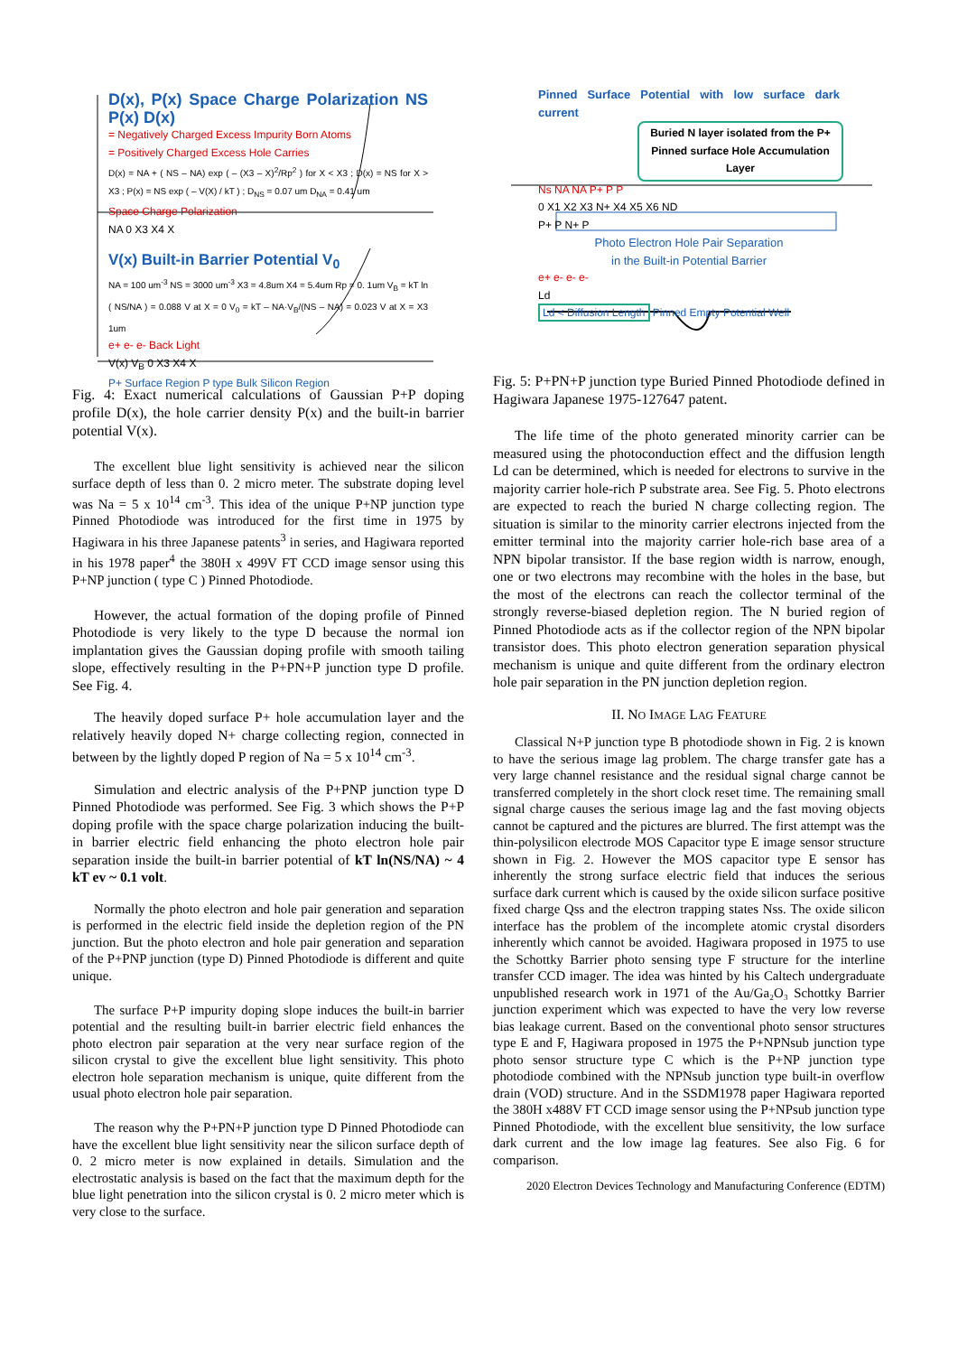D(x), P(x) Space Charge Polarization NS P(x) D(x)
= Negatively Charged Excess Impurity Born Atoms
= Positively Charged Excess Hole Carries
D(x) = NA + ( NS – NA) exp ( – (X3 – X)<sup>2</sup>/Rp<sup>2</sup> ) for X < X3 ; D(x) = NS for X > X3 ; P(x) = NS exp ( – V(X) / kT ) ; D<sub>NS</sub> = 0.07 um D<sub>NA</sub> = 0.41 um
Space Charge Polarization
NA 0 X3 X4 X
V(x) Built-in Barrier Potential V<sub>0</sub>
NA = 100 um<sup>-3</sup> NS = 3000 um<sup>-3</sup> X3 = 4.8um X4 = 5.4um Rp = 0. 1um V<sub>B</sub> = kT ln ( NS/NA ) = 0.088 V at X = 0 V<sub>0</sub> = kT – NA·V<sub>B</sub>/(NS – NA) = 0.023 V at X = X3 1um
e+ e- e- Back Light
V(x) V<sub>B</sub> 0 X3 X4 X
P+ Surface Region P type Bulk Silicon Region
Fig. 4: Exact numerical calculations of Gaussian P+P doping profile D(x), the hole carrier density P(x) and the built-in barrier potential V(x).
The excellent blue light sensitivity is achieved near the silicon surface depth of less than 0. 2 micro meter. The substrate doping level was Na = 5 x 10<sup>14</sup> cm<sup>-3</sup>. This idea of the unique P+NP junction type Pinned Photodiode was introduced for the first time in 1975 by Hagiwara in his three Japanese patents<sup>3</sup> in series, and Hagiwara reported in his 1978 paper<sup>4</sup> the 380H x 499V FT CCD image sensor using this P+NP junction ( type C ) Pinned Photodiode.
However, the actual formation of the doping profile of Pinned Photodiode is very likely to the type D because the normal ion implantation gives the Gaussian doping profile with smooth tailing slope, effectively resulting in the P+PN+P junction type D profile. See Fig. 4.
The heavily doped surface P+ hole accumulation layer and the relatively heavily doped N+ charge collecting region, connected in between by the lightly doped P region of Na = 5 x 10<sup>14</sup> cm<sup>-3</sup>.
Simulation and electric analysis of the P+PNP junction type D Pinned Photodiode was performed. See Fig. 3 which shows the P+P doping profile with the space charge polarization inducing the built-in barrier electric field enhancing the photo electron hole pair separation inside the built-in barrier potential of kT ln(NS/NA) ~ 4 kT ev ~ 0.1 volt.
Normally the photo electron and hole pair generation and separation is performed in the electric field inside the depletion region of the PN junction. But the photo electron and hole pair generation and separation of the P+PNP junction (type D) Pinned Photodiode is different and quite unique.
The surface P+P impurity doping slope induces the built-in barrier potential and the resulting built-in barrier electric field enhances the photo electron pair separation at the very near surface region of the silicon crystal to give the excellent blue light sensitivity. This photo electron hole separation mechanism is unique, quite different from the usual photo electron hole pair separation.
The reason why the P+PN+P junction type D Pinned Photodiode can have the excellent blue light sensitivity near the silicon surface depth of 0. 2 micro meter is now explained in details. Simulation and the electrostatic analysis is based on the fact that the maximum depth for the blue light penetration into the silicon crystal is 0. 2 micro meter which is very close to the surface.
Pinned Surface Potential with low surface dark current
Buried N layer isolated from the P+ Pinned surface Hole Accumulation Layer
Ns NA NA P+ P P
0 X1 X2 X3 N+ X4 X5 X6 ND
P+ P N+ P
Photo Electron Hole Pair Separation
in the Built-in Potential Barrier
e+ e- e- e-
Ld
Ld < Diffusion Length Pinned Empty Potential Well
Fig. 5: P+PN+P junction type Buried Pinned Photodiode defined in Hagiwara Japanese 1975-127647 patent.
The life time of the photo generated minority carrier can be measured using the photoconduction effect and the diffusion length Ld can be determined, which is needed for electrons to survive in the majority carrier hole-rich P substrate area. See Fig. 5. Photo electrons are expected to reach the buried N charge collecting region. The situation is similar to the minority carrier electrons injected from the emitter terminal into the majority carrier hole-rich base area of a NPN bipolar transistor. If the base region width is narrow, enough, one or two electrons may recombine with the holes in the base, but the most of the electrons can reach the collector terminal of the strongly reverse-biased depletion region. The N buried region of Pinned Photodiode acts as if the collector region of the NPN bipolar transistor does. This photo electron generation separation physical mechanism is unique and quite different from the ordinary electron hole pair separation in the PN junction depletion region.
II. NO IMAGE LAG FEATURE
Classical N+P junction type B photodiode shown in Fig. 2 is known to have the serious image lag problem. The charge transfer gate has a very large channel resistance and the residual signal charge cannot be transferred completely in the short clock reset time. The remaining small signal charge causes the serious image lag and the fast moving objects cannot be captured and the pictures are blurred. The first attempt was the thin-polysilicon electrode MOS Capacitor type E image sensor structure shown in Fig. 2. However the MOS capacitor type E sensor has inherently the strong surface electric field that induces the serious surface dark current which is caused by the oxide silicon surface positive fixed charge Qss and the electron trapping states Nss. The oxide silicon interface has the problem of the incomplete atomic crystal disorders inherently which cannot be avoided. Hagiwara proposed in 1975 to use the Schottky Barrier photo sensing type F structure for the interline transfer CCD imager. The idea was hinted by his Caltech undergraduate unpublished research work in 1971 of the Au/Ga₂O₃ Schottky Barrier junction experiment which was expected to have the very low reverse bias leakage current. Based on the conventional photo sensor structures type E and F, Hagiwara proposed in 1975 the P+NPNsub junction type photo sensor structure type C which is the P+NP junction type photodiode combined with the NPNsub junction type built-in overflow drain (VOD) structure. And in the SSDM1978 paper Hagiwara reported the 380H x488V FT CCD image sensor using the P+NPsub junction type Pinned Photodiode, with the excellent blue sensitivity, the low surface dark current and the low image lag features. See also Fig. 6 for comparison.
2020 Electron Devices Technology and Manufacturing Conference (EDTM)